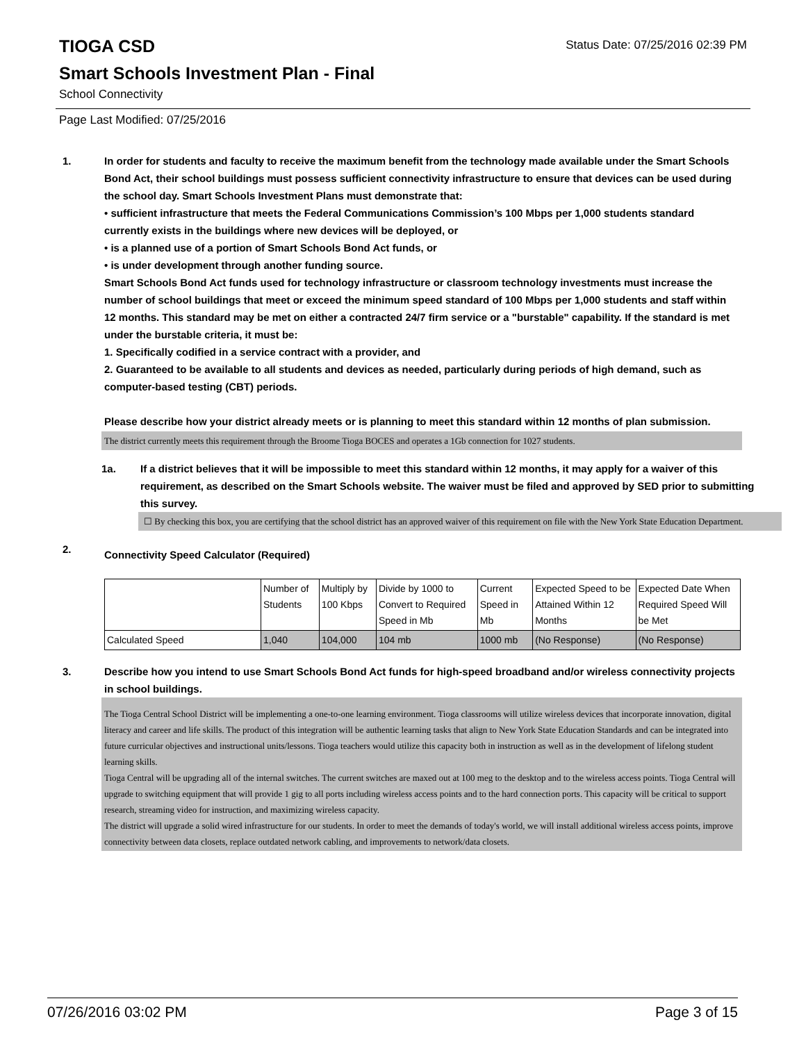TIOGA CSD
Status Date: 07/25/2016 02:39 PM
Smart Schools Investment Plan - Final
School Connectivity
Page Last Modified: 07/25/2016
1. In order for students and faculty to receive the maximum benefit from the technology made available under the Smart Schools Bond Act, their school buildings must possess sufficient connectivity infrastructure to ensure that devices can be used during the school day. Smart Schools Investment Plans must demonstrate that:
• sufficient infrastructure that meets the Federal Communications Commission’s 100 Mbps per 1,000 students standard currently exists in the buildings where new devices will be deployed, or
• is a planned use of a portion of Smart Schools Bond Act funds, or
• is under development through another funding source.
Smart Schools Bond Act funds used for technology infrastructure or classroom technology investments must increase the number of school buildings that meet or exceed the minimum speed standard of 100 Mbps per 1,000 students and staff within 12 months. This standard may be met on either a contracted 24/7 firm service or a "burstable" capability. If the standard is met under the burstable criteria, it must be:
1. Specifically codified in a service contract with a provider, and
2. Guaranteed to be available to all students and devices as needed, particularly during periods of high demand, such as computer-based testing (CBT) periods.
Please describe how your district already meets or is planning to meet this standard within 12 months of plan submission.
The district currently meets this requirement through the Broome Tioga BOCES and operates a 1Gb connection for 1027 students.
1a. If a district believes that it will be impossible to meet this standard within 12 months, it may apply for a waiver of this requirement, as described on the Smart Schools website. The waiver must be filed and approved by SED prior to submitting this survey.
☐ By checking this box, you are certifying that the school district has an approved waiver of this requirement on file with the New York State Education Department.
2.
Connectivity Speed Calculator (Required)
| | Number of Students | Multiply by 100 Kbps | Divide by 1000 to Convert to Required Speed in Mb | Current Speed in Mb | Expected Speed to be Attained Within 12 Months | Expected Date When Required Speed Will be Met |
| Calculated Speed | 1,040 | 104,000 | 104 mb | 1000 mb | (No Response) | (No Response) |
3. Describe how you intend to use Smart Schools Bond Act funds for high-speed broadband and/or wireless connectivity projects in school buildings.
The Tioga Central School District will be implementing a one-to-one learning environment. Tioga classrooms will utilize wireless devices that incorporate innovation, digital literacy and career and life skills. The product of this integration will be authentic learning tasks that align to New York State Education Standards and can be integrated into future curricular objectives and instructional units/lessons. Tioga teachers would utilize this capacity both in instruction as well as in the development of lifelong student learning skills.
Tioga Central will be upgrading all of the internal switches. The current switches are maxed out at 100 meg to the desktop and to the wireless access points. Tioga Central will upgrade to switching equipment that will provide 1 gig to all ports including wireless access points and to the hard connection ports. This capacity will be critical to support research, streaming video for instruction, and maximizing wireless capacity.
The district will upgrade a solid wired infrastructure for our students. In order to meet the demands of today's world, we will install additional wireless access points, improve connectivity between data closets, replace outdated network cabling, and improvements to network/data closets.
07/26/2016 03:02 PM Page 3 of 15